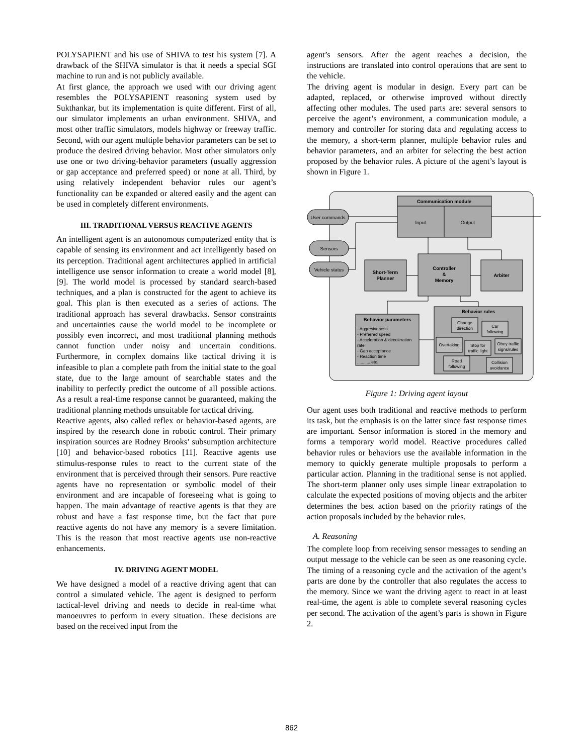POLYSAPIENT and his use of SHIVA to test his system [7]. A drawback of the SHIVA simulator is that it needs a special SGI machine to run and is not publicly available.
At first glance, the approach we used with our driving agent resembles the POLYSAPIENT reasoning system used by Sukthankar, but its implementation is quite different. First of all, our simulator implements an urban environment. SHIVA, and most other traffic simulators, models highway or freeway traffic. Second, with our agent multiple behavior parameters can be set to produce the desired driving behavior. Most other simulators only use one or two driving-behavior parameters (usually aggression or gap acceptance and preferred speed) or none at all. Third, by using relatively independent behavior rules our agent’s functionality can be expanded or altered easily and the agent can be used in completely different environments.
III. TRADITIONAL VERSUS REACTIVE AGENTS
An intelligent agent is an autonomous computerized entity that is capable of sensing its environment and act intelligently based on its perception. Traditional agent architectures applied in artificial intelligence use sensor information to create a world model [8],[9]. The world model is processed by standard search-based techniques, and a plan is constructed for the agent to achieve its goal. This plan is then executed as a series of actions. The traditional approach has several drawbacks. Sensor constraints and uncertainties cause the world model to be incomplete or possibly even incorrect, and most traditional planning methods cannot function under noisy and uncertain conditions. Furthermore, in complex domains like tactical driving it is infeasible to plan a complete path from the initial state to the goal state, due to the large amount of searchable states and the inability to perfectly predict the outcome of all possible actions. As a result a real-time response cannot be guaranteed, making the traditional planning methods unsuitable for tactical driving.
Reactive agents, also called reflex or behavior-based agents, are inspired by the research done in robotic control. Their primary inspiration sources are Rodney Brooks’ subsumption architecture [10] and behavior-based robotics [11]. Reactive agents use stimulus-response rules to react to the current state of the environment that is perceived through their sensors. Pure reactive agents have no representation or symbolic model of their environment and are incapable of foreseeing what is going to happen. The main advantage of reactive agents is that they are robust and have a fast response time, but the fact that pure reactive agents do not have any memory is a severe limitation. This is the reason that most reactive agents use non-reactive enhancements.
IV. DRIVING AGENT MODEL
We have designed a model of a reactive driving agent that can control a simulated vehicle. The agent is designed to perform tactical-level driving and needs to decide in real-time what manoeuvres to perform in every situation. These decisions are based on the received input from the
agent’s sensors. After the agent reaches a decision, the instructions are translated into control operations that are sent to the vehicle.
The driving agent is modular in design. Every part can be adapted, replaced, or otherwise improved without directly affecting other modules. The used parts are: several sensors to perceive the agent’s environment, a communication module, a memory and controller for storing data and regulating access to the memory, a short-term planner, multiple behavior rules and behavior parameters, and an arbiter for selecting the best action proposed by the behavior rules. A picture of the agent’s layout is shown in Figure 1.
Communication module
Input
Output
User commands
Sensors
Vehicle status
Short-Term
Planner
Controller
&
Memory
Arbiter
Behavior parameters
- Aggresiveness
- Preferred speed
- Acceleration & deceleration
rate
- Gap acceptance
- Reaction time
............etc.
Behavior rules
Change
direction
Car
following
Overtaking
Stop for
traffic light
Obey traffic
signs/rules
Road
following
Collision
avoidance
Figure 1: Driving agent layout
Our agent uses both traditional and reactive methods to perform its task, but the emphasis is on the latter since fast response times are important. Sensor information is stored in the memory and forms a temporary world model. Reactive procedures called behavior rules or behaviors use the available information in the memory to quickly generate multiple proposals to perform a particular action. Planning in the traditional sense is not applied. The short-term planner only uses simple linear extrapolation to calculate the expected positions of moving objects and the arbiter determines the best action based on the priority ratings of the action proposals included by the behavior rules.
A. Reasoning
The complete loop from receiving sensor messages to sending an output message to the vehicle can be seen as one reasoning cycle. The timing of a reasoning cycle and the activation of the agent’s parts are done by the controller that also regulates the access to the memory. Since we want the driving agent to react in at least real-time, the agent is able to complete several reasoning cycles per second. The activation of the agent’s parts is shown in Figure 2.
862